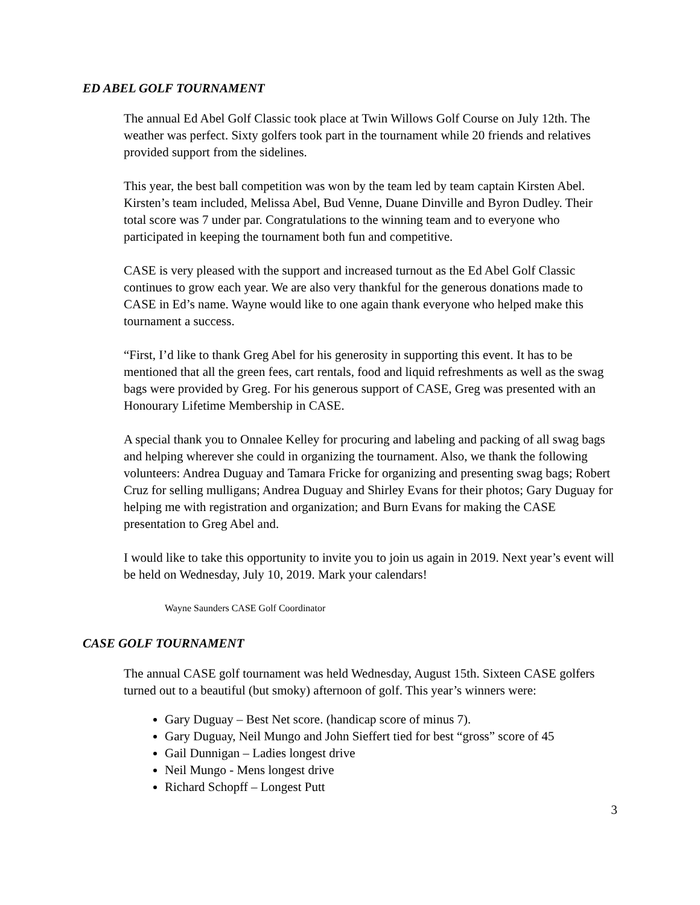ED ABEL GOLF TOURNAMENT
The annual Ed Abel Golf Classic took place at Twin Willows Golf Course on July 12th. The weather was perfect. Sixty golfers took part in the tournament while 20 friends and relatives provided support from the sidelines.
This year, the best ball competition was won by the team led by team captain Kirsten Abel. Kirsten’s team included, Melissa Abel, Bud Venne, Duane Dinville and Byron Dudley. Their total score was 7 under par. Congratulations to the winning team and to everyone who participated in keeping the tournament both fun and competitive.
CASE is very pleased with the support and increased turnout as the Ed Abel Golf Classic continues to grow each year. We are also very thankful for the generous donations made to CASE in Ed’s name. Wayne would like to one again thank everyone who helped make this tournament a success.
“First, I’d like to thank Greg Abel for his generosity in supporting this event. It has to be mentioned that all the green fees, cart rentals, food and liquid refreshments as well as the swag bags were provided by Greg. For his generous support of CASE, Greg was presented with an Honourary Lifetime Membership in CASE.
A special thank you to Onnalee Kelley for procuring and labeling and packing of all swag bags and helping wherever she could in organizing the tournament. Also, we thank the following volunteers: Andrea Duguay and Tamara Fricke for organizing and presenting swag bags; Robert Cruz for selling mulligans; Andrea Duguay and Shirley Evans for their photos; Gary Duguay for helping me with registration and organization; and Burn Evans for making the CASE presentation to Greg Abel and.
I would like to take this opportunity to invite you to join us again in 2019. Next year’s event will be held on Wednesday, July 10, 2019. Mark your calendars!
Wayne Saunders CASE Golf Coordinator
CASE GOLF TOURNAMENT
The annual CASE golf tournament was held Wednesday, August 15th. Sixteen CASE golfers turned out to a beautiful (but smoky) afternoon of golf. This year’s winners were:
Gary Duguay – Best Net score. (handicap score of minus 7).
Gary Duguay, Neil Mungo and John Sieffert tied for best “gross” score of 45
Gail Dunnigan – Ladies longest drive
Neil Mungo - Mens longest drive
Richard Schopff – Longest Putt
3